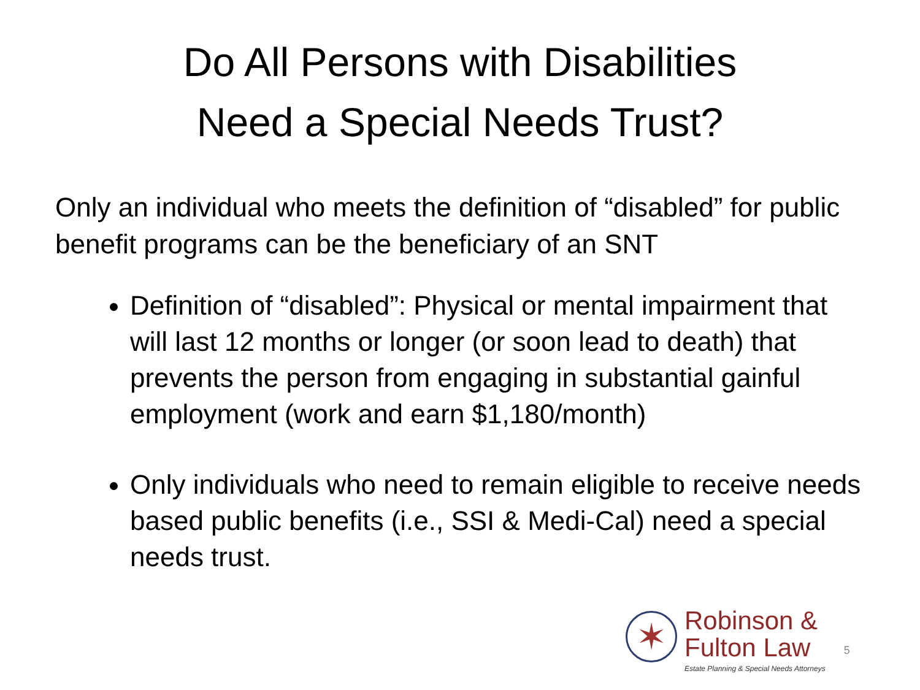Do All Persons with Disabilities
Need a Special Needs Trust?
Only an individual who meets the definition of “disabled” for public benefit programs can be the beneficiary of an SNT
Definition of “disabled”: Physical or mental impairment that will last 12 months or longer (or soon lead to death) that prevents the person from engaging in substantial gainful employment (work and earn $1,180/month)
Only individuals who need to remain eligible to receive needs based public benefits (i.e., SSI & Medi-Cal) need a special needs trust.
✶
Robinson &
Fulton Law
Estate Planning & Special Needs Attorneys
5